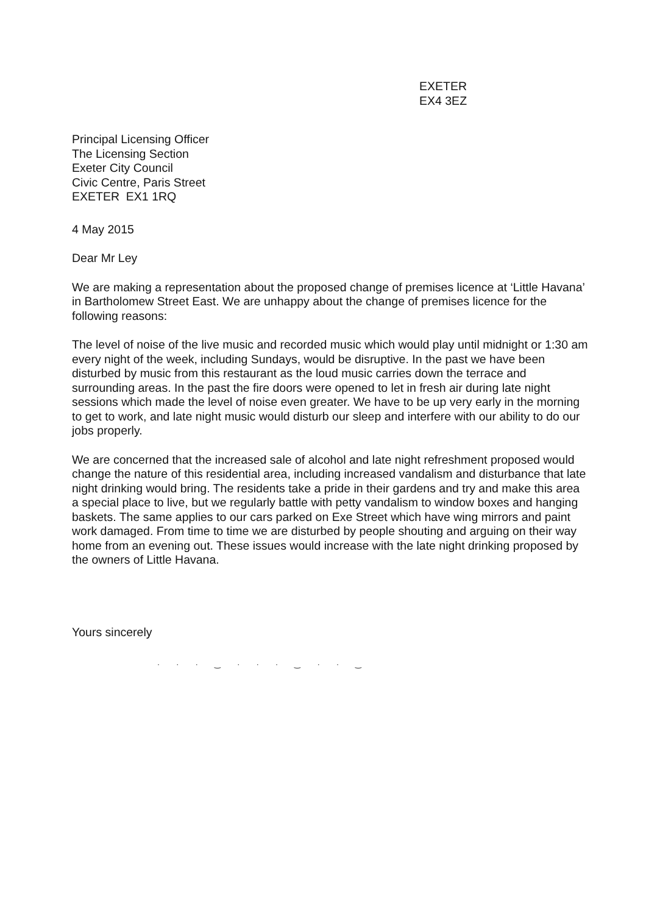EXETER
EX4 3EZ
Principal Licensing Officer
The Licensing Section
Exeter City Council
Civic Centre, Paris Street
EXETER EX1 1RQ
4 May 2015
Dear Mr Ley
We are making a representation about the proposed change of premises licence at ‘Little Havana’ in Bartholomew Street East. We are unhappy about the change of premises licence for the following reasons:
The level of noise of the live music and recorded music which would play until midnight or 1:30 am every night of the week, including Sundays, would be disruptive. In the past we have been disturbed by music from this restaurant as the loud music carries down the terrace and surrounding areas. In the past the fire doors were opened to let in fresh air during late night sessions which made the level of noise even greater. We have to be up very early in the morning to get to work, and late night music would disturb our sleep and interfere with our ability to do our jobs properly.
We are concerned that the increased sale of alcohol and late night refreshment proposed would change the nature of this residential area, including increased vandalism and disturbance that late night drinking would bring. The residents take a pride in their gardens and try and make this area a special place to live, but we regularly battle with petty vandalism to window boxes and hanging baskets. The same applies to our cars parked on Exe Street which have wing mirrors and paint work damaged. From time to time we are disturbed by people shouting and arguing on their way home from an evening out. These issues would increase with the late night drinking proposed by the owners of Little Havana.
Yours sincerely
· · · ‿ · · · ‿ · · ‿